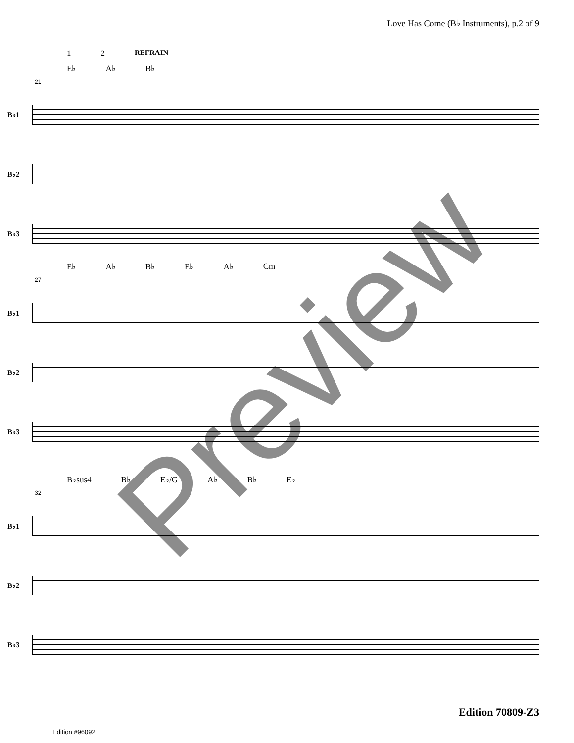Love Has Come (B♭ Instruments), p.2 of 9
1 2 REFRAIN
E♭ A♭ B♭
21
B♭1
B♭2
B♭3
E♭ A♭ B♭ E♭ A♭ Cm
27
B♭1
B♭2
B♭3
B♭sus4 B♭ E♭/G A♭ B♭ E♭
32
B♭1
B♭2
B♭3
Edition 70809-Z3
Edition #96092
Preview